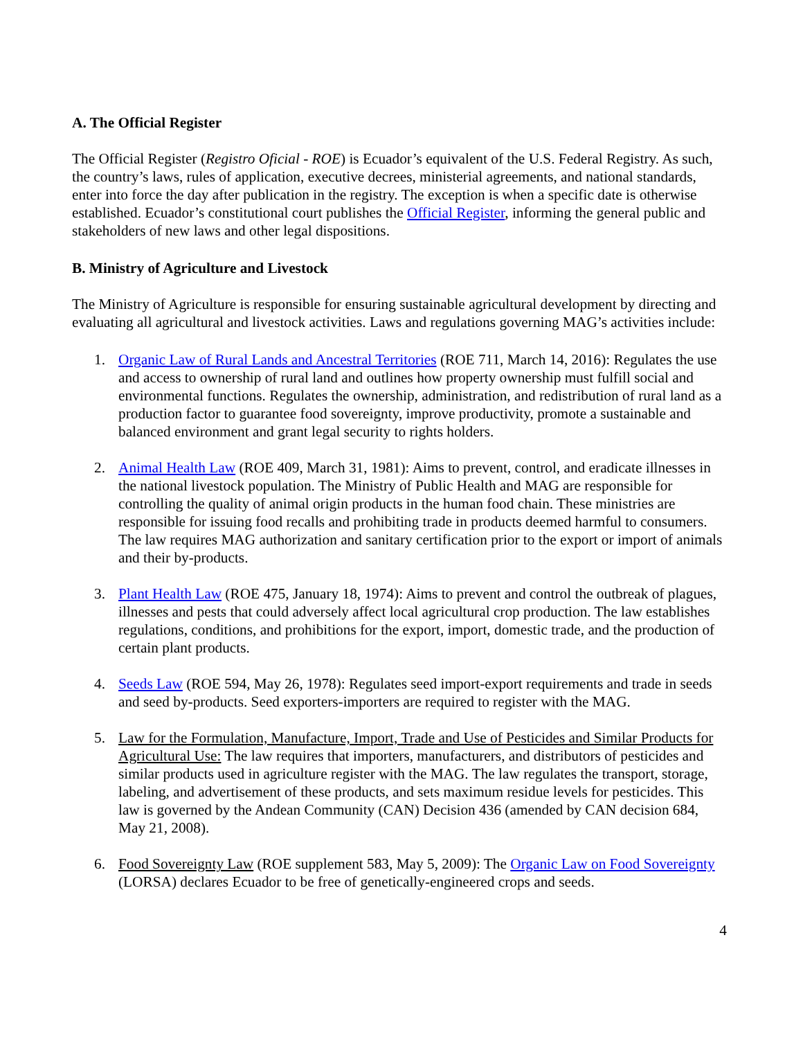A. The Official Register
The Official Register (Registro Oficial - ROE) is Ecuador’s equivalent of the U.S. Federal Registry. As such, the country’s laws, rules of application, executive decrees, ministerial agreements, and national standards, enter into force the day after publication in the registry. The exception is when a specific date is otherwise established. Ecuador’s constitutional court publishes the Official Register, informing the general public and stakeholders of new laws and other legal dispositions.
B. Ministry of Agriculture and Livestock
The Ministry of Agriculture is responsible for ensuring sustainable agricultural development by directing and evaluating all agricultural and livestock activities. Laws and regulations governing MAG’s activities include:
1. Organic Law of Rural Lands and Ancestral Territories (ROE 711, March 14, 2016): Regulates the use and access to ownership of rural land and outlines how property ownership must fulfill social and environmental functions. Regulates the ownership, administration, and redistribution of rural land as a production factor to guarantee food sovereignty, improve productivity, promote a sustainable and balanced environment and grant legal security to rights holders.
2. Animal Health Law (ROE 409, March 31, 1981): Aims to prevent, control, and eradicate illnesses in the national livestock population. The Ministry of Public Health and MAG are responsible for controlling the quality of animal origin products in the human food chain. These ministries are responsible for issuing food recalls and prohibiting trade in products deemed harmful to consumers. The law requires MAG authorization and sanitary certification prior to the export or import of animals and their by-products.
3. Plant Health Law (ROE 475, January 18, 1974): Aims to prevent and control the outbreak of plagues, illnesses and pests that could adversely affect local agricultural crop production. The law establishes regulations, conditions, and prohibitions for the export, import, domestic trade, and the production of certain plant products.
4. Seeds Law (ROE 594, May 26, 1978): Regulates seed import-export requirements and trade in seeds and seed by-products. Seed exporters-importers are required to register with the MAG.
5. Law for the Formulation, Manufacture, Import, Trade and Use of Pesticides and Similar Products for Agricultural Use: The law requires that importers, manufacturers, and distributors of pesticides and similar products used in agriculture register with the MAG. The law regulates the transport, storage, labeling, and advertisement of these products, and sets maximum residue levels for pesticides. This law is governed by the Andean Community (CAN) Decision 436 (amended by CAN decision 684, May 21, 2008).
6. Food Sovereignty Law (ROE supplement 583, May 5, 2009): The Organic Law on Food Sovereignty (LORSA) declares Ecuador to be free of genetically-engineered crops and seeds.
4